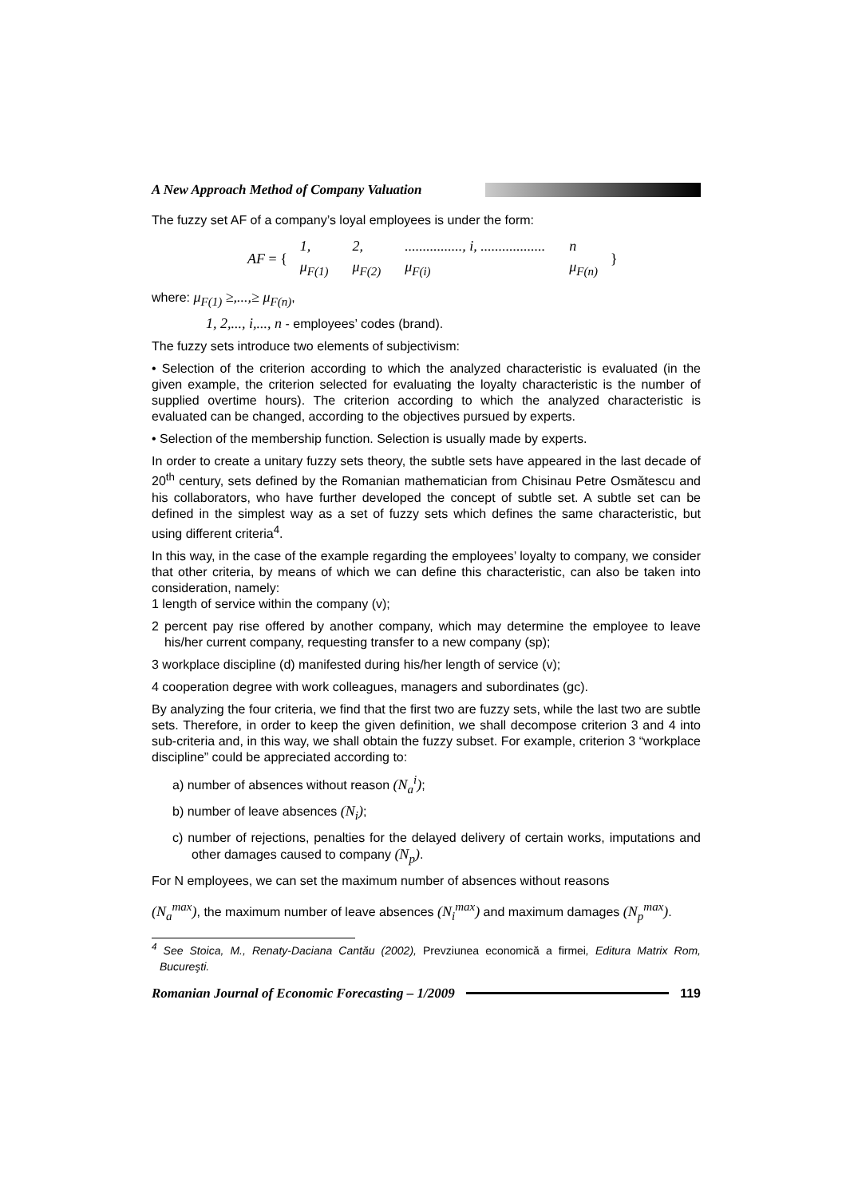A New Approach Method of Company Valuation
The fuzzy set AF of a company’s loyal employees is under the form:
AF = {
| 1, | 2, | ................, i, .................. | n |
| μ<sub>F(1)</sub> | μ<sub>F(2)</sub> | μ<sub>F(i)</sub> | μ<sub>F(n)</sub> |
}
where: μ<sub>F(1)</sub> ≥,...,≥ μ<sub>F(n)</sub>,
1, 2,..., i,..., n - employees’ codes (brand).
The fuzzy sets introduce two elements of subjectivism:
• Selection of the criterion according to which the analyzed characteristic is evaluated (in the given example, the criterion selected for evaluating the loyalty characteristic is the number of supplied overtime hours). The criterion according to which the analyzed characteristic is evaluated can be changed, according to the objectives pursued by experts.
• Selection of the membership function. Selection is usually made by experts.
In order to create a unitary fuzzy sets theory, the subtle sets have appeared in the last decade of 20<sup>th</sup> century, sets defined by the Romanian mathematician from Chisinau Petre Osmătescu and his collaborators, who have further developed the concept of subtle set. A subtle set can be defined in the simplest way as a set of fuzzy sets which defines the same characteristic, but using different criteria<sup>4</sup>.
In this way, in the case of the example regarding the employees’ loyalty to company, we consider that other criteria, by means of which we can define this characteristic, can also be taken into consideration, namely:
1 length of service within the company (v);
2 percent pay rise offered by another company, which may determine the employee to leave his/her current company, requesting transfer to a new company (sp);
3 workplace discipline (d) manifested during his/her length of service (v);
4 cooperation degree with work colleagues, managers and subordinates (gc).
By analyzing the four criteria, we find that the first two are fuzzy sets, while the last two are subtle sets. Therefore, in order to keep the given definition, we shall decompose criterion 3 and 4 into sub-criteria and, in this way, we shall obtain the fuzzy subset. For example, criterion 3 “workplace discipline” could be appreciated according to:
a) number of absences without reason (N<sub>a</sub><sup>i</sup>);
b) number of leave absences (N<sub>i</sub>);
c) number of rejections, penalties for the delayed delivery of certain works, imputations and other damages caused to company (N<sub>p</sub>).
For N employees, we can set the maximum number of absences without reasons
(N<sub>a</sub><sup>max</sup>), the maximum number of leave absences (N<sub>i</sub><sup>max</sup>) and maximum damages (N<sub>p</sub><sup>max</sup>).
<sup>4</sup> See Stoica, M., Renaty-Daciana Cantău (2002), Prevziunea economică a firmei, Editura Matrix Rom, Bucureşti.
Romanian Journal of Economic Forecasting – 1/2009
119